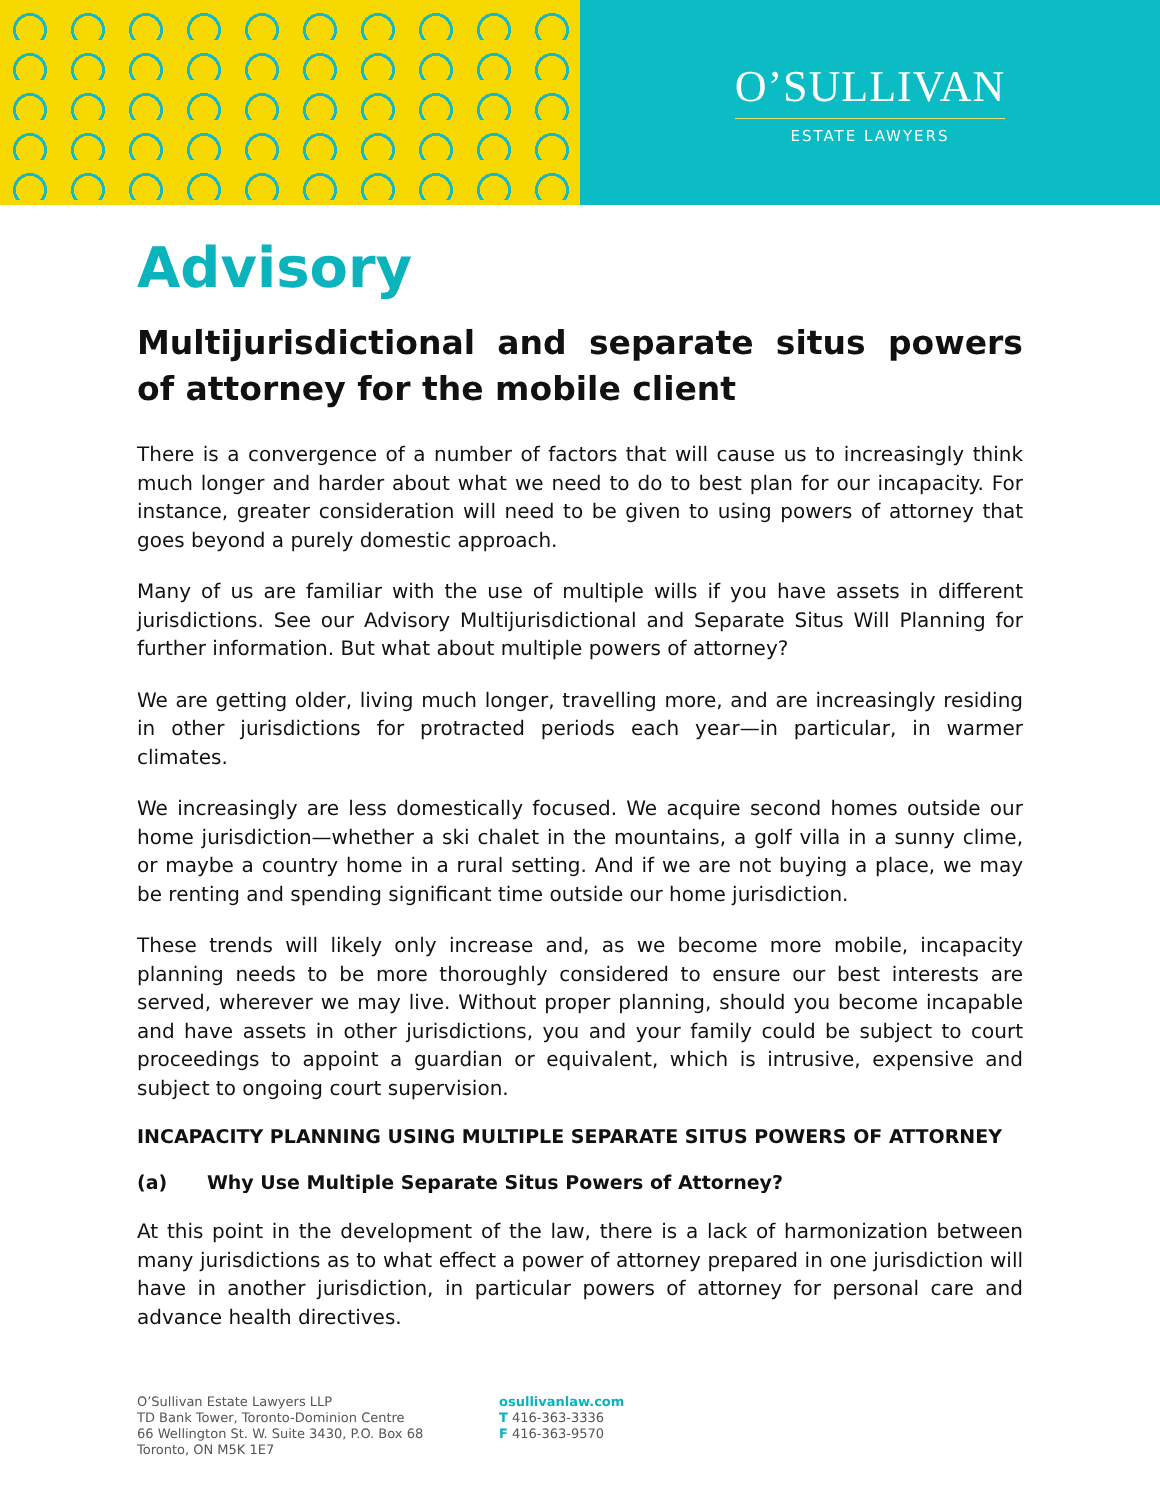O’SULLIVAN
ESTATE LAWYERS
Advisory
Multijurisdictional and separate situs powers of attorney for the mobile client
There is a convergence of a number of factors that will cause us to increasingly think much longer and harder about what we need to do to best plan for our incapacity. For instance, greater consideration will need to be given to using powers of attorney that goes beyond a purely domestic approach.
Many of us are familiar with the use of multiple wills if you have assets in different jurisdictions. See our Advisory Multijurisdictional and Separate Situs Will Planning for further information. But what about multiple powers of attorney?
We are getting older, living much longer, travelling more, and are increasingly residing in other jurisdictions for protracted periods each year—in particular, in warmer climates.
We increasingly are less domestically focused. We acquire second homes outside our home jurisdiction—whether a ski chalet in the mountains, a golf villa in a sunny clime, or maybe a country home in a rural setting. And if we are not buying a place, we may be renting and spending significant time outside our home jurisdiction.
These trends will likely only increase and, as we become more mobile, incapacity planning needs to be more thoroughly considered to ensure our best interests are served, wherever we may live. Without proper planning, should you become incapable and have assets in other jurisdictions, you and your family could be subject to court proceedings to appoint a guardian or equivalent, which is intrusive, expensive and subject to ongoing court supervision.
INCAPACITY PLANNING USING MULTIPLE SEPARATE SITUS POWERS OF ATTORNEY
(a) Why Use Multiple Separate Situs Powers of Attorney?
At this point in the development of the law, there is a lack of harmonization between many jurisdictions as to what effect a power of attorney prepared in one jurisdiction will have in another jurisdiction, in particular powers of attorney for personal care and advance health directives.
O’Sullivan Estate Lawyers LLP
TD Bank Tower, Toronto-Dominion Centre
66 Wellington St. W. Suite 3430, P.O. Box 68
Toronto, ON M5K 1E7
osullivanlaw.com
T 416-363-3336
F 416-363-9570